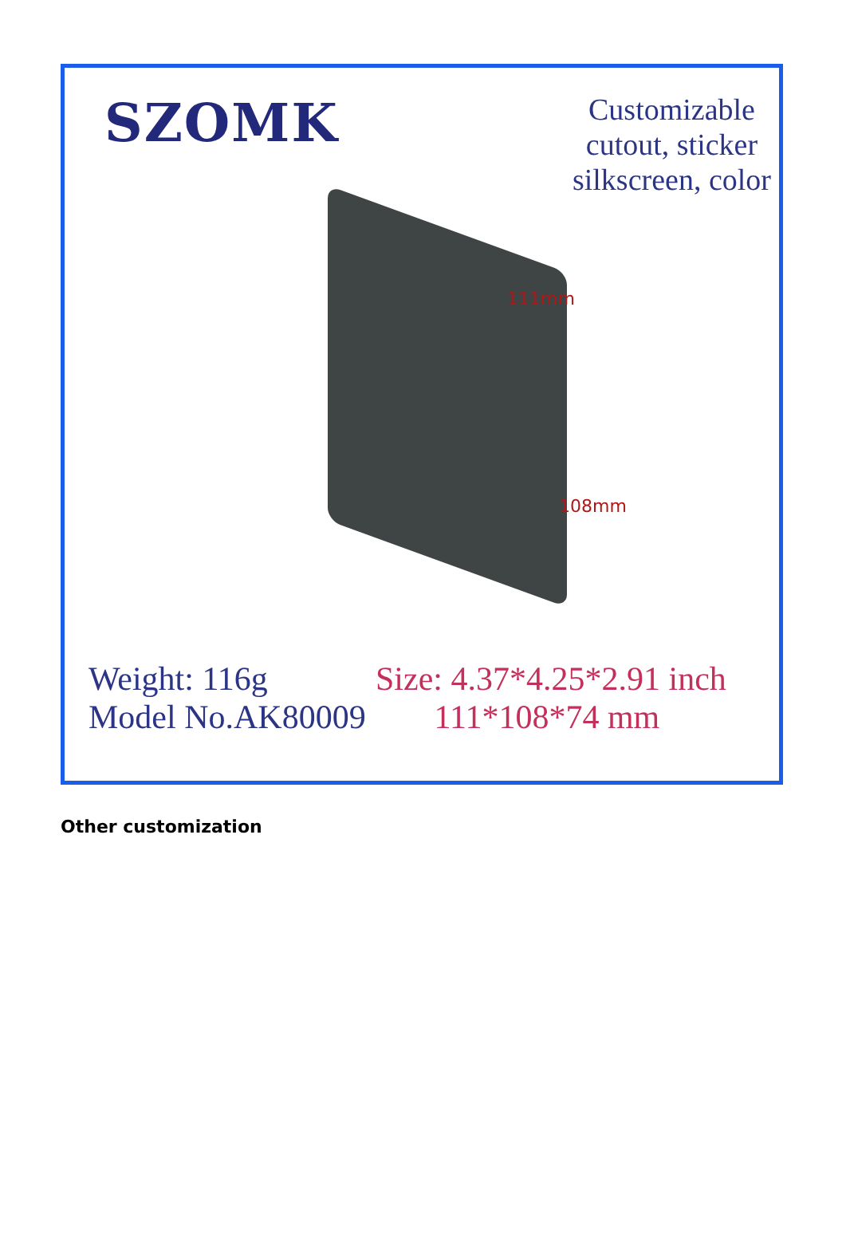SZOMK
Customizable
cutout, sticker
silkscreen, color
111mm
108mm
Weight: 116g
Model No.AK80009
Size: 4.37*4.25*2.91 inch
111*108*74 mm
Other customization